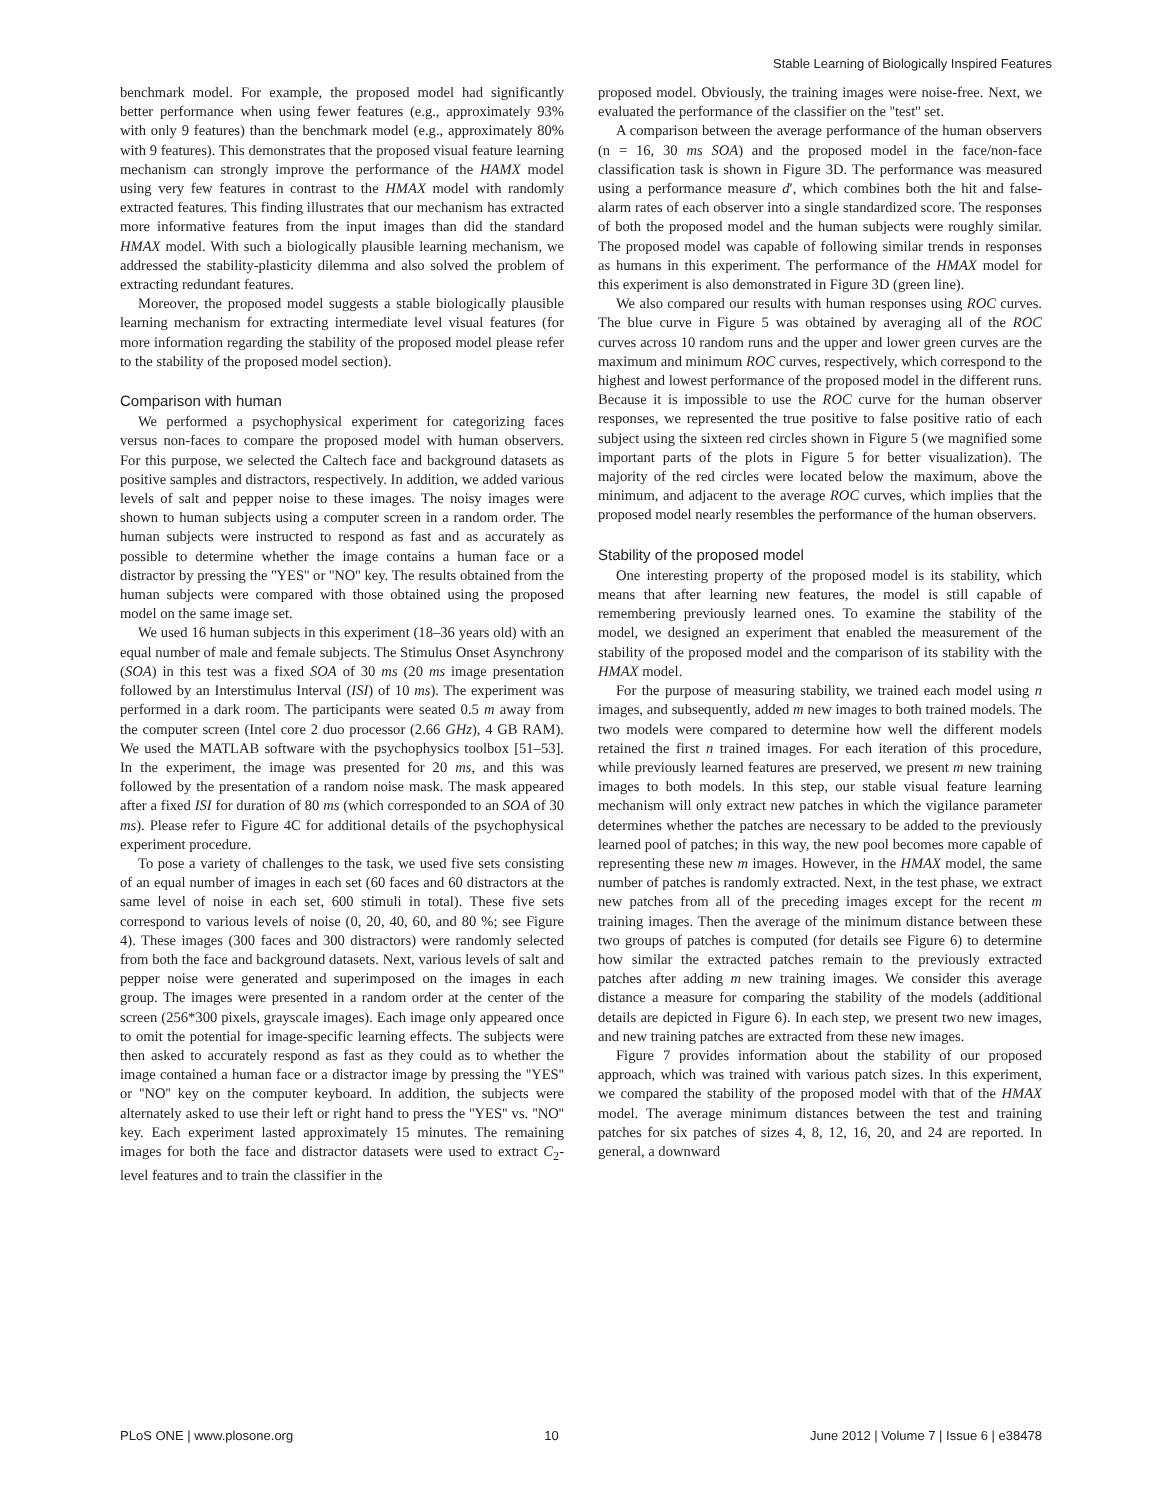Stable Learning of Biologically Inspired Features
benchmark model. For example, the proposed model had significantly better performance when using fewer features (e.g., approximately 93% with only 9 features) than the benchmark model (e.g., approximately 80% with 9 features). This demonstrates that the proposed visual feature learning mechanism can strongly improve the performance of the HAMX model using very few features in contrast to the HMAX model with randomly extracted features. This finding illustrates that our mechanism has extracted more informative features from the input images than did the standard HMAX model. With such a biologically plausible learning mechanism, we addressed the stability-plasticity dilemma and also solved the problem of extracting redundant features.
Moreover, the proposed model suggests a stable biologically plausible learning mechanism for extracting intermediate level visual features (for more information regarding the stability of the proposed model please refer to the stability of the proposed model section).
Comparison with human
We performed a psychophysical experiment for categorizing faces versus non-faces to compare the proposed model with human observers. For this purpose, we selected the Caltech face and background datasets as positive samples and distractors, respectively. In addition, we added various levels of salt and pepper noise to these images. The noisy images were shown to human subjects using a computer screen in a random order. The human subjects were instructed to respond as fast and as accurately as possible to determine whether the image contains a human face or a distractor by pressing the ''YES'' or ''NO'' key. The results obtained from the human subjects were compared with those obtained using the proposed model on the same image set.
We used 16 human subjects in this experiment (18–36 years old) with an equal number of male and female subjects. The Stimulus Onset Asynchrony (SOA) in this test was a fixed SOA of 30 ms (20 ms image presentation followed by an Interstimulus Interval (ISI) of 10 ms). The experiment was performed in a dark room. The participants were seated 0.5 m away from the computer screen (Intel core 2 duo processor (2.66 GHz), 4 GB RAM). We used the MATLAB software with the psychophysics toolbox [51–53]. In the experiment, the image was presented for 20 ms, and this was followed by the presentation of a random noise mask. The mask appeared after a fixed ISI for duration of 80 ms (which corresponded to an SOA of 30 ms). Please refer to Figure 4C for additional details of the psychophysical experiment procedure.
To pose a variety of challenges to the task, we used five sets consisting of an equal number of images in each set (60 faces and 60 distractors at the same level of noise in each set, 600 stimuli in total). These five sets correspond to various levels of noise (0, 20, 40, 60, and 80 %; see Figure 4). These images (300 faces and 300 distractors) were randomly selected from both the face and background datasets. Next, various levels of salt and pepper noise were generated and superimposed on the images in each group. The images were presented in a random order at the center of the screen (256*300 pixels, grayscale images). Each image only appeared once to omit the potential for image-specific learning effects. The subjects were then asked to accurately respond as fast as they could as to whether the image contained a human face or a distractor image by pressing the ''YES'' or ''NO'' key on the computer keyboard. In addition, the subjects were alternately asked to use their left or right hand to press the ''YES'' vs. ''NO'' key. Each experiment lasted approximately 15 minutes. The remaining images for both the face and distractor datasets were used to extract C<sub>2</sub>-level features and to train the classifier in the
proposed model. Obviously, the training images were noise-free. Next, we evaluated the performance of the classifier on the ''test'' set.
A comparison between the average performance of the human observers (n = 16, 30 ms SOA) and the proposed model in the face/non-face classification task is shown in Figure 3D. The performance was measured using a performance measure d′, which combines both the hit and false-alarm rates of each observer into a single standardized score. The responses of both the proposed model and the human subjects were roughly similar. The proposed model was capable of following similar trends in responses as humans in this experiment. The performance of the HMAX model for this experiment is also demonstrated in Figure 3D (green line).
We also compared our results with human responses using ROC curves. The blue curve in Figure 5 was obtained by averaging all of the ROC curves across 10 random runs and the upper and lower green curves are the maximum and minimum ROC curves, respectively, which correspond to the highest and lowest performance of the proposed model in the different runs. Because it is impossible to use the ROC curve for the human observer responses, we represented the true positive to false positive ratio of each subject using the sixteen red circles shown in Figure 5 (we magnified some important parts of the plots in Figure 5 for better visualization). The majority of the red circles were located below the maximum, above the minimum, and adjacent to the average ROC curves, which implies that the proposed model nearly resembles the performance of the human observers.
Stability of the proposed model
One interesting property of the proposed model is its stability, which means that after learning new features, the model is still capable of remembering previously learned ones. To examine the stability of the model, we designed an experiment that enabled the measurement of the stability of the proposed model and the comparison of its stability with the HMAX model.
For the purpose of measuring stability, we trained each model using n images, and subsequently, added m new images to both trained models. The two models were compared to determine how well the different models retained the first n trained images. For each iteration of this procedure, while previously learned features are preserved, we present m new training images to both models. In this step, our stable visual feature learning mechanism will only extract new patches in which the vigilance parameter determines whether the patches are necessary to be added to the previously learned pool of patches; in this way, the new pool becomes more capable of representing these new m images. However, in the HMAX model, the same number of patches is randomly extracted. Next, in the test phase, we extract new patches from all of the preceding images except for the recent m training images. Then the average of the minimum distance between these two groups of patches is computed (for details see Figure 6) to determine how similar the extracted patches remain to the previously extracted patches after adding m new training images. We consider this average distance a measure for comparing the stability of the models (additional details are depicted in Figure 6). In each step, we present two new images, and new training patches are extracted from these new images.
Figure 7 provides information about the stability of our proposed approach, which was trained with various patch sizes. In this experiment, we compared the stability of the proposed model with that of the HMAX model. The average minimum distances between the test and training patches for six patches of sizes 4, 8, 12, 16, 20, and 24 are reported. In general, a downward
PLoS ONE | www.plosone.org 10 June 2012 | Volume 7 | Issue 6 | e38478